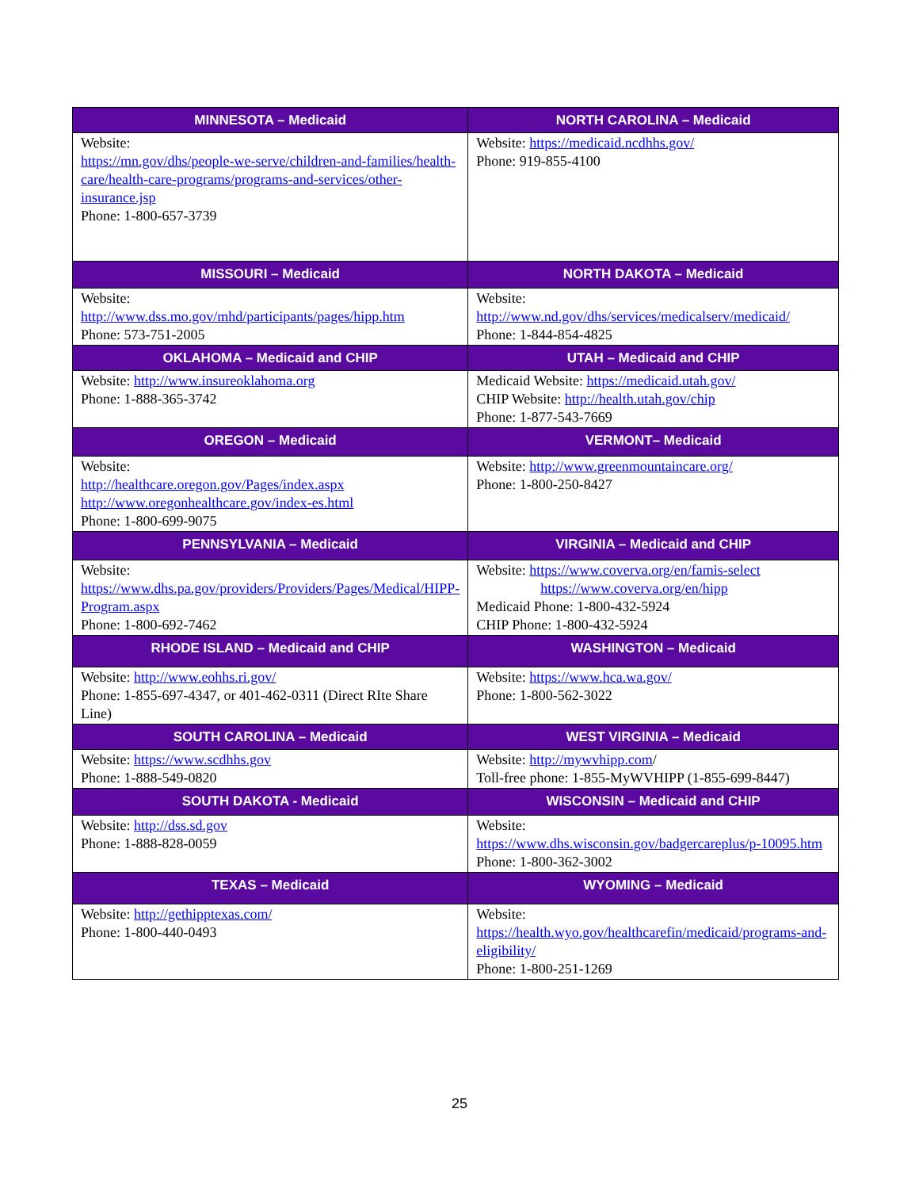| MINNESOTA – Medicaid | NORTH CAROLINA – Medicaid |
| --- | --- |
| Website: https://mn.gov/dhs/people-we-serve/children-and-families/health-care/health-care-programs/programs-and-services/other-insurance.jsp Phone: 1-800-657-3739 | Website: https://medicaid.ncdhhs.gov/ Phone: 919-855-4100 |
| MISSOURI – Medicaid | NORTH DAKOTA – Medicaid |
| Website: http://www.dss.mo.gov/mhd/participants/pages/hipp.htm Phone: 573-751-2005 | Website: http://www.nd.gov/dhs/services/medicalserv/medicaid/ Phone: 1-844-854-4825 |
| OKLAHOMA – Medicaid and CHIP | UTAH – Medicaid and CHIP |
| Website: http://www.insureoklahoma.org Phone: 1-888-365-3742 | Medicaid Website: https://medicaid.utah.gov/ CHIP Website: http://health.utah.gov/chip Phone: 1-877-543-7669 |
| OREGON – Medicaid | VERMONT– Medicaid |
| Website: http://healthcare.oregon.gov/Pages/index.aspx http://www.oregonhealthcare.gov/index-es.html Phone: 1-800-699-9075 | Website: http://www.greenmountaincare.org/ Phone: 1-800-250-8427 |
| PENNSYLVANIA – Medicaid | VIRGINIA – Medicaid and CHIP |
| Website: https://www.dhs.pa.gov/providers/Providers/Pages/Medical/HIPP-Program.aspx Phone: 1-800-692-7462 | Website: https://www.coverva.org/en/famis-select https://www.coverva.org/en/hipp Medicaid Phone: 1-800-432-5924 CHIP Phone: 1-800-432-5924 |
| RHODE ISLAND – Medicaid and CHIP | WASHINGTON – Medicaid |
| Website: http://www.eohhs.ri.gov/ Phone: 1-855-697-4347, or 401-462-0311 (Direct RIte Share Line) | Website: https://www.hca.wa.gov/ Phone: 1-800-562-3022 |
| SOUTH CAROLINA – Medicaid | WEST VIRGINIA – Medicaid |
| Website: https://www.scdhhs.gov Phone: 1-888-549-0820 | Website: http://mywvhipp.com / Toll-free phone: 1-855-MyWVHIPP (1-855-699-8447) |
| SOUTH DAKOTA - Medicaid | WISCONSIN – Medicaid and CHIP |
| Website: http://dss.sd.gov Phone: 1-888-828-0059 | Website: https://www.dhs.wisconsin.gov/badgercareplus/p-10095.htm Phone: 1-800-362-3002 |
| TEXAS – Medicaid | WYOMING – Medicaid |
| Website: http://gethipptexas.com/ Phone: 1-800-440-0493 | Website: https://health.wyo.gov/healthcarefin/medicaid/programs-and-eligibility/ Phone: 1-800-251-1269 |
25